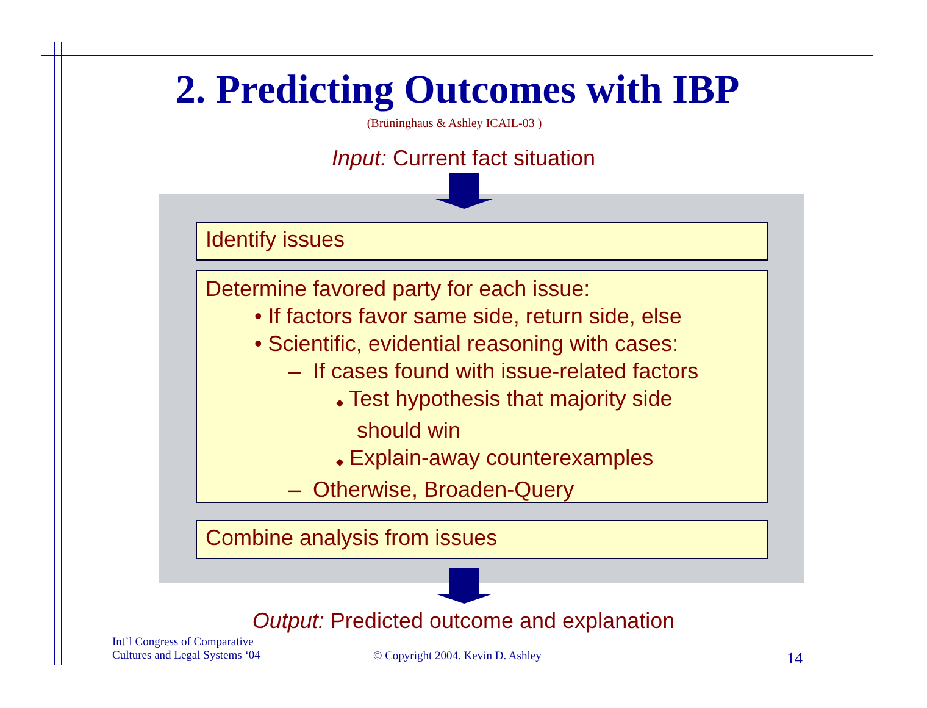2. Predicting Outcomes with IBP
(Brüninghaus & Ashley ICAIL-03 )
Input: Current fact situation
Identify issues
Determine favored party for each issue:
• If factors favor same side, return side, else
• Scientific, evidential reasoning with cases:
– If cases found with issue-related factors
◆ Test hypothesis that majority side
should win
◆ Explain-away counterexamples
– Otherwise, Broaden-Query
Combine analysis from issues
Output: Predicted outcome and explanation
Int’l Congress of Comparative
Cultures and Legal Systems ‘04
© Copyright 2004. Kevin D. Ashley
14